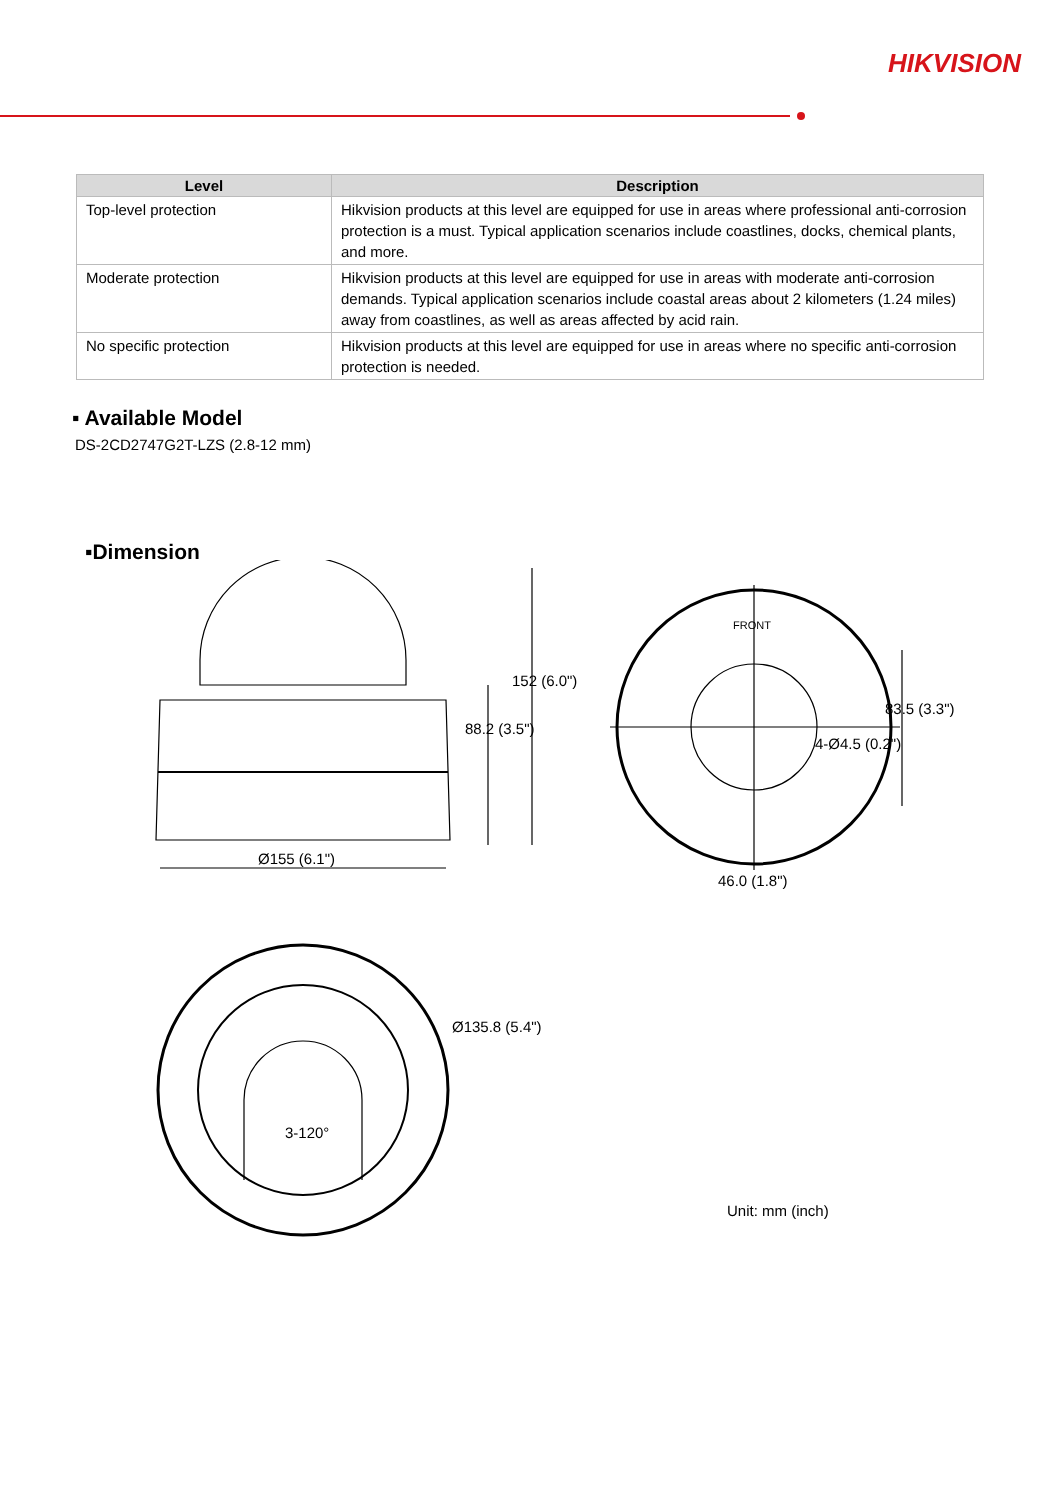HIKVISION
| Level | Description |
| --- | --- |
| Top-level protection | Hikvision products at this level are equipped for use in areas where professional anti-corrosion protection is a must. Typical application scenarios include coastlines, docks, chemical plants, and more. |
| Moderate protection | Hikvision products at this level are equipped for use in areas with moderate anti-corrosion demands. Typical application scenarios include coastal areas about 2 kilometers (1.24 miles) away from coastlines, as well as areas affected by acid rain. |
| No specific protection | Hikvision products at this level are equipped for use in areas where no specific anti-corrosion protection is needed. |
▪ Available Model
DS-2CD2747G2T-LZS (2.8-12 mm)
▪Dimension
Ø155 (6.1")
88.2 (3.5")
152 (6.0")
FRONT
4-Ø4.5 (0.2")
83.5 (3.3")
46.0 (1.8")
Ø135.8 (5.4")
3-120°
Unit: mm (inch)